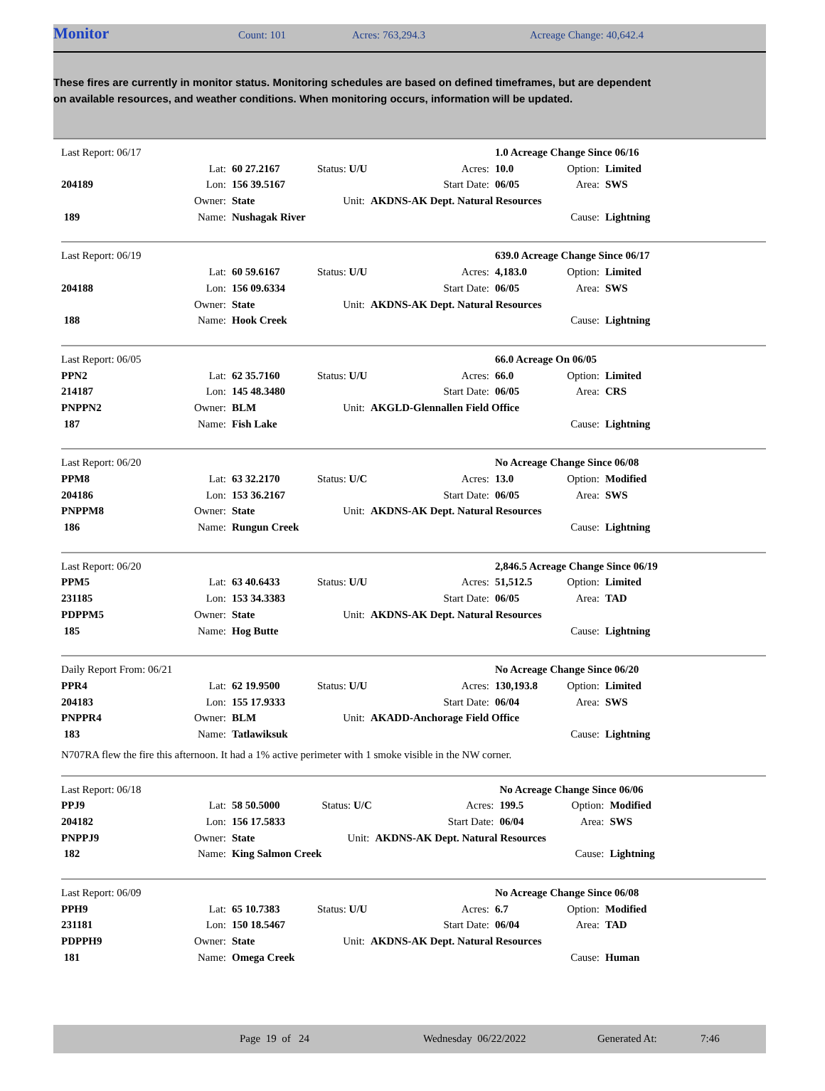Monitor Count: 101 Acres: 763,294.3 Acreage Change: 40,642.4
These fires are currently in monitor status. Monitoring schedules are based on defined timeframes, but are dependent on available resources, and weather conditions. When monitoring occurs, information will be updated.
| Last Report: 06/17 | | | | | | 1.0 Acreage Change Since 06/16 | | |
| | Lat: | 60 27.2167 | Status: U/U | Acres: | | 10.0 | Option: | Limited |
| 204189 | Lon: | 156 39.5167 | | Start Date: | | 06/05 | Area: | SWS |
| | Owner: | State | Unit: | AKDNS-AK Dept. Natural Resources | | | | |
| 189 | Name: | Nushagak River | | | | | Cause: | Lightning |
| Last Report: 06/19 | | | | | | 639.0 Acreage Change Since 06/17 | | |
| | Lat: | 60 59.6167 | Status: U/U | Acres: | | 4,183.0 | Option: | Limited |
| 204188 | Lon: | 156 09.6334 | | Start Date: | | 06/05 | Area: | SWS |
| | Owner: | State | Unit: | AKDNS-AK Dept. Natural Resources | | | | |
| 188 | Name: | Hook Creek | | | | | Cause: | Lightning |
| Last Report: 06/05 | | | | | | 66.0 Acreage On 06/05 | | |
| PPN2 | Lat: | 62 35.7160 | Status: U/U | Acres: | | 66.0 | Option: | Limited |
| 214187 | Lon: | 145 48.3480 | | Start Date: | | 06/05 | Area: | CRS |
| PNPPN2 | Owner: | BLM | Unit: | AKGLD-Glennallen Field Office | | | | |
| 187 | Name: | Fish Lake | | | | | Cause: | Lightning |
| Last Report: 06/20 | | | | | | No Acreage Change Since 06/08 | | |
| PPM8 | Lat: | 63 32.2170 | Status: U/C | Acres: | | 13.0 | Option: | Modified |
| 204186 | Lon: | 153 36.2167 | | Start Date: | | 06/05 | Area: | SWS |
| PNPPM8 | Owner: | State | Unit: | AKDNS-AK Dept. Natural Resources | | | | |
| 186 | Name: | Rungun Creek | | | | | Cause: | Lightning |
| Last Report: 06/20 | | | | | | 2,846.5 Acreage Change Since 06/19 | | |
| PPM5 | Lat: | 63 40.6433 | Status: U/U | Acres: | | 51,512.5 | Option: | Limited |
| 231185 | Lon: | 153 34.3383 | | Start Date: | | 06/05 | Area: | TAD |
| PDPPM5 | Owner: | State | Unit: | AKDNS-AK Dept. Natural Resources | | | | |
| 185 | Name: | Hog Butte | | | | | Cause: | Lightning |
| Daily Report From: 06/21 | | | | | | No Acreage Change Since 06/20 | | |
| PPR4 | Lat: | 62 19.9500 | Status: U/U | Acres: | | 130,193.8 | Option: | Limited |
| 204183 | Lon: | 155 17.9333 | | Start Date: | | 06/04 | Area: | SWS |
| PNPPR4 | Owner: | BLM | Unit: | AKADD-Anchorage Field Office | | | | |
| 183 | Name: | Tatlawiksuk | | | | | Cause: | Lightning |
N707RA flew the fire this afternoon. It had a 1% active perimeter with 1 smoke visible in the NW corner.
| Last Report: 06/18 | | | | | | No Acreage Change Since 06/06 | | |
| PPJ9 | Lat: | 58 50.5000 | Status: U/C | Acres: | | 199.5 | Option: | Modified |
| 204182 | Lon: | 156 17.5833 | | Start Date: | | 06/04 | Area: | SWS |
| PNPPJ9 | Owner: | State | Unit: | AKDNS-AK Dept. Natural Resources | | | | |
| 182 | Name: | King Salmon Creek | | | | | Cause: | Lightning |
| Last Report: 06/09 | | | | | | No Acreage Change Since 06/08 | | |
| PPH9 | Lat: | 65 10.7383 | Status: U/U | Acres: | | 6.7 | Option: | Modified |
| 231181 | Lon: | 150 18.5467 | | Start Date: | | 06/04 | Area: | TAD |
| PDPPH9 | Owner: | State | Unit: | AKDNS-AK Dept. Natural Resources | | | | |
| 181 | Name: | Omega Creek | | | | | Cause: | Human |
Page 19 of 24 Wednesday 06/22/2022 Generated At: 7:46